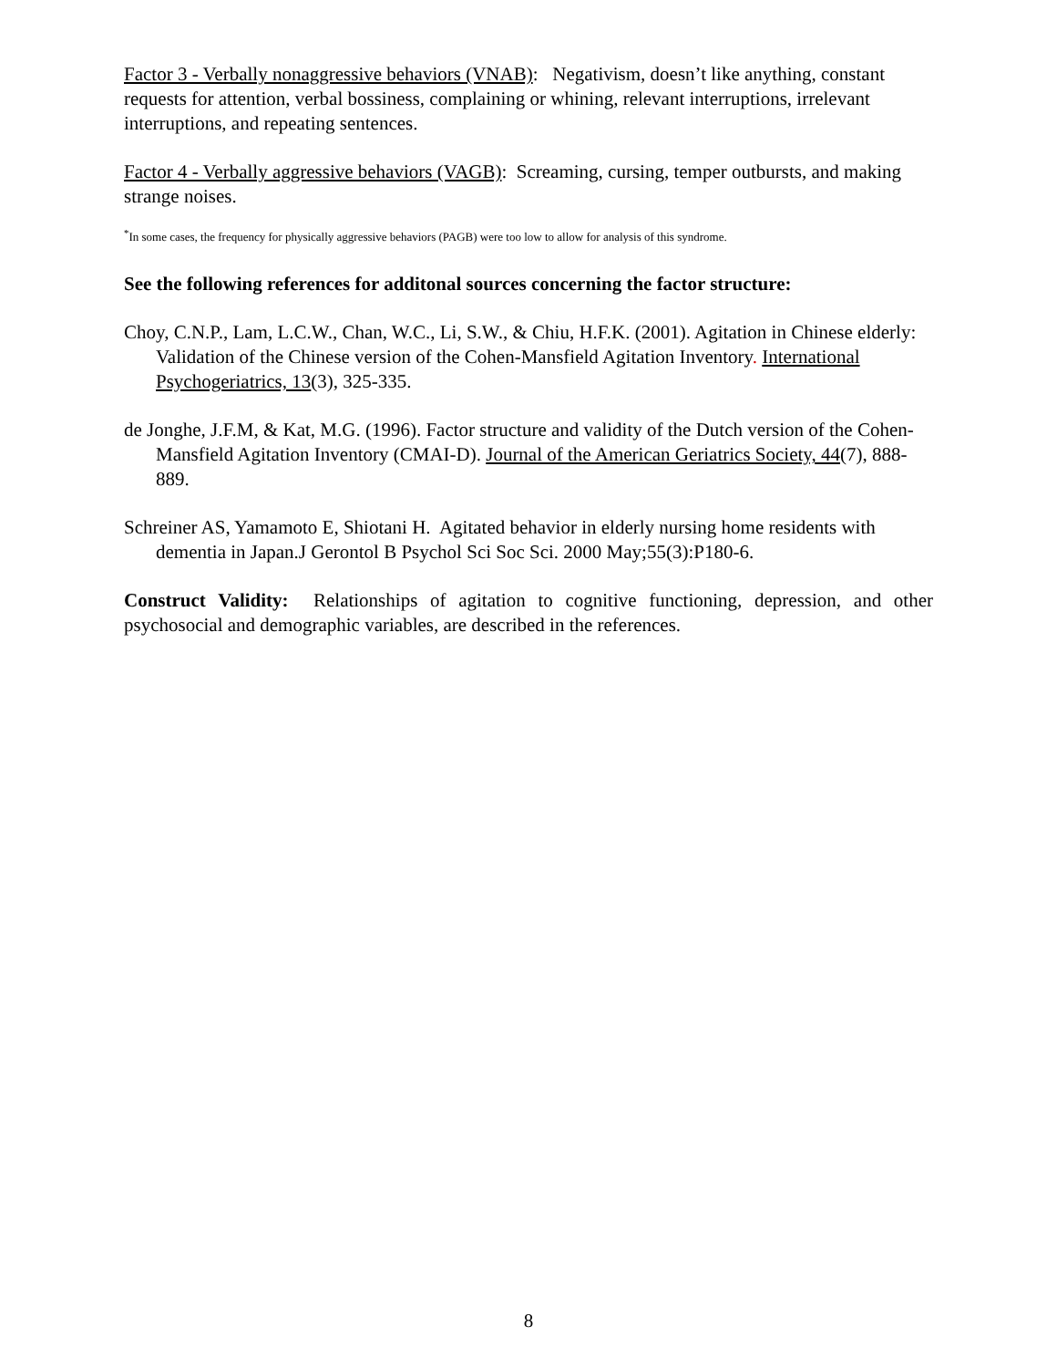Factor 3 - Verbally nonaggressive behaviors (VNAB): Negativism, doesn’t like anything, constant requests for attention, verbal bossiness, complaining or whining, relevant interruptions, irrelevant interruptions, and repeating sentences.
Factor 4 - Verbally aggressive behaviors (VAGB): Screaming, cursing, temper outbursts, and making strange noises.
<sup>*</sup> In some cases, the frequency for physically aggressive behaviors (PAGB) were too low to allow for analysis of this syndrome.
See the following references for additonal sources concerning the factor structure:
Choy, C.N.P., Lam, L.C.W., Chan, W.C., Li, S.W., & Chiu, H.F.K. (2001). Agitation in Chinese elderly: Validation of the Chinese version of the Cohen-Mansfield Agitation Inventory. International Psychogeriatrics, 13(3), 325-335.
de Jonghe, J.F.M, & Kat, M.G. (1996). Factor structure and validity of the Dutch version of the Cohen-Mansfield Agitation Inventory (CMAI-D). Journal of the American Geriatrics Society, 44(7), 888-889.
Schreiner AS, Yamamoto E, Shiotani H. Agitated behavior in elderly nursing home residents with dementia in Japan.J Gerontol B Psychol Sci Soc Sci. 2000 May;55(3):P180-6.
Construct Validity: Relationships of agitation to cognitive functioning, depression, and other psychosocial and demographic variables, are described in the references.
8